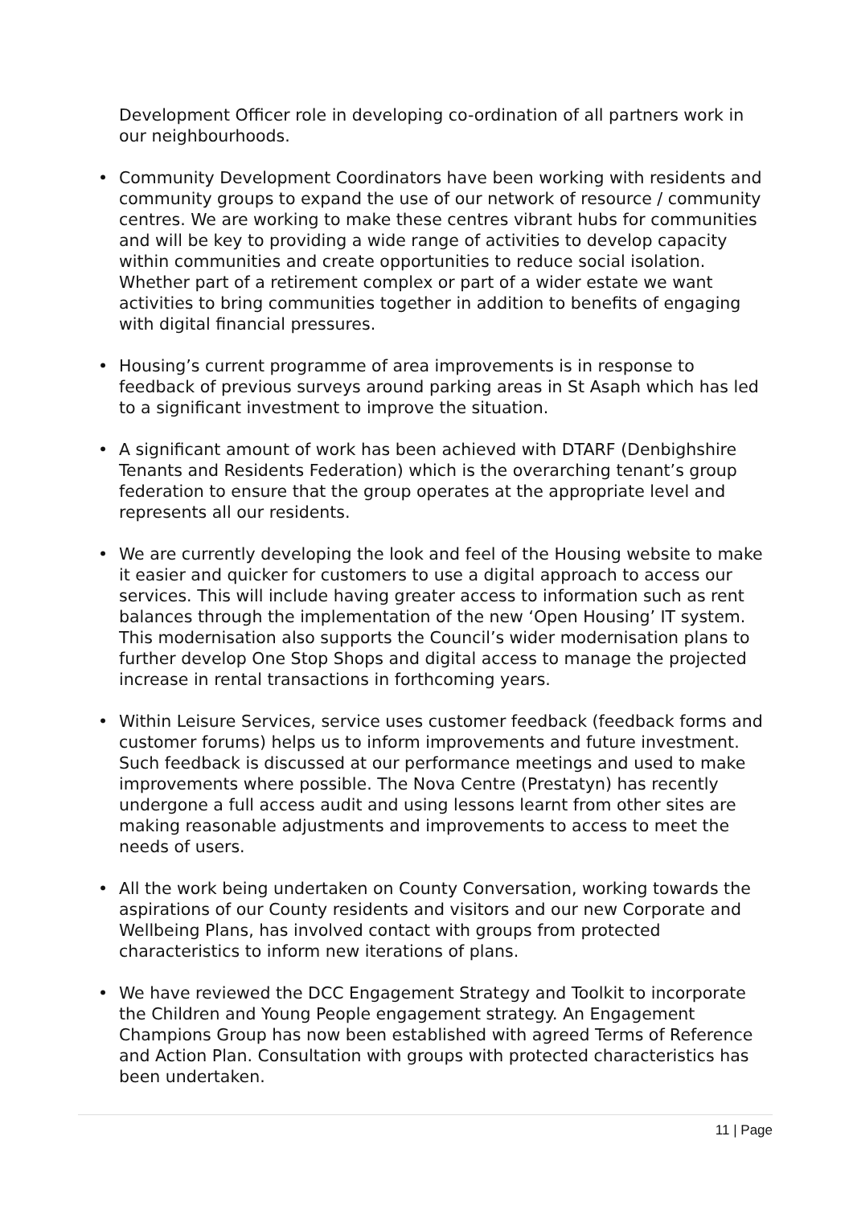Development Officer role in developing co-ordination of all partners work in our neighbourhoods.
• Community Development Coordinators have been working with residents and community groups to expand the use of our network of resource / community centres. We are working to make these centres vibrant hubs for communities and will be key to providing a wide range of activities to develop capacity within communities and create opportunities to reduce social isolation. Whether part of a retirement complex or part of a wider estate we want activities to bring communities together in addition to benefits of engaging with digital financial pressures.
• Housing’s current programme of area improvements is in response to feedback of previous surveys around parking areas in St Asaph which has led to a significant investment to improve the situation.
• A significant amount of work has been achieved with DTARF (Denbighshire Tenants and Residents Federation) which is the overarching tenant’s group federation to ensure that the group operates at the appropriate level and represents all our residents.
• We are currently developing the look and feel of the Housing website to make it easier and quicker for customers to use a digital approach to access our services. This will include having greater access to information such as rent balances through the implementation of the new ‘Open Housing’ IT system. This modernisation also supports the Council’s wider modernisation plans to further develop One Stop Shops and digital access to manage the projected increase in rental transactions in forthcoming years.
• Within Leisure Services, service uses customer feedback (feedback forms and customer forums) helps us to inform improvements and future investment. Such feedback is discussed at our performance meetings and used to make improvements where possible. The Nova Centre (Prestatyn) has recently undergone a full access audit and using lessons learnt from other sites are making reasonable adjustments and improvements to access to meet the needs of users.
• All the work being undertaken on County Conversation, working towards the aspirations of our County residents and visitors and our new Corporate and Wellbeing Plans, has involved contact with groups from protected characteristics to inform new iterations of plans.
• We have reviewed the DCC Engagement Strategy and Toolkit to incorporate the Children and Young People engagement strategy. An Engagement Champions Group has now been established with agreed Terms of Reference and Action Plan. Consultation with groups with protected characteristics has been undertaken.
11 | Page